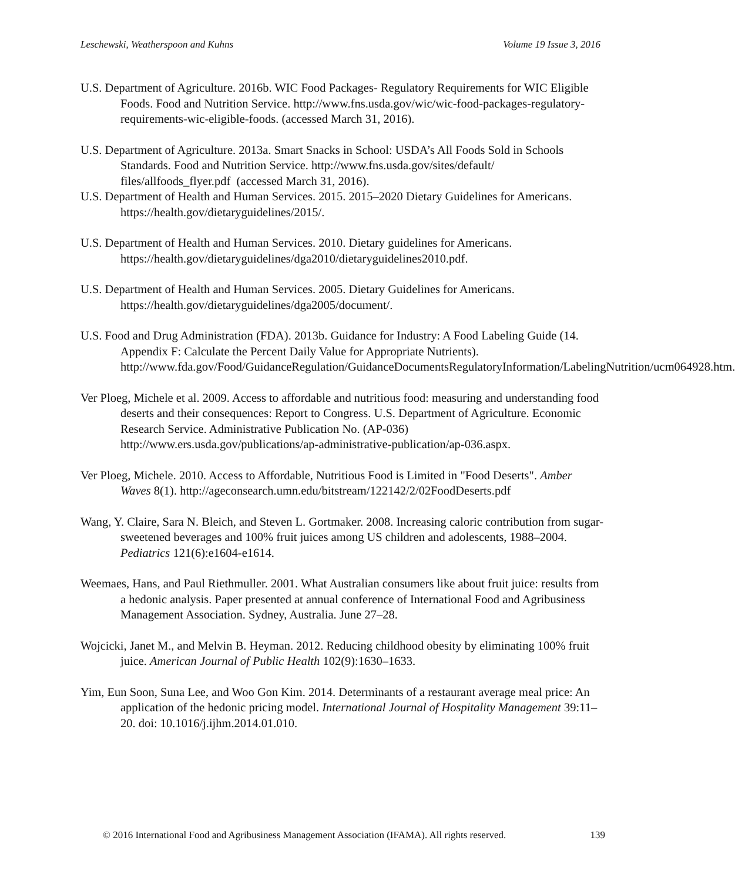Leschewski, Weatherspoon and Kuhns Volume 19 Issue 3, 2016
U.S. Department of Agriculture. 2016b. WIC Food Packages- Regulatory Requirements for WIC Eligible Foods. Food and Nutrition Service. http://www.fns.usda.gov/wic/wic-food-packages-regulatory-requirements-wic-eligible-foods. (accessed March 31, 2016).
U.S. Department of Agriculture. 2013a. Smart Snacks in School: USDA’s All Foods Sold in Schools Standards. Food and Nutrition Service. http://www.fns.usda.gov/sites/default/ files/allfoods_flyer.pdf (accessed March 31, 2016).
U.S. Department of Health and Human Services. 2015. 2015–2020 Dietary Guidelines for Americans. https://health.gov/dietaryguidelines/2015/.
U.S. Department of Health and Human Services. 2010. Dietary guidelines for Americans. https://health.gov/dietaryguidelines/dga2010/dietaryguidelines2010.pdf.
U.S. Department of Health and Human Services. 2005. Dietary Guidelines for Americans. https://health.gov/dietaryguidelines/dga2005/document/.
U.S. Food and Drug Administration (FDA). 2013b. Guidance for Industry: A Food Labeling Guide (14. Appendix F: Calculate the Percent Daily Value for Appropriate Nutrients). http://www.fda.gov/Food/GuidanceRegulation/GuidanceDocumentsRegulatoryInformation/LabelingNutrition/ucm064928.htm.
Ver Ploeg, Michele et al. 2009. Access to affordable and nutritious food: measuring and understanding food deserts and their consequences: Report to Congress. U.S. Department of Agriculture. Economic Research Service. Administrative Publication No. (AP-036) http://www.ers.usda.gov/publications/ap-administrative-publication/ap-036.aspx.
Ver Ploeg, Michele. 2010. Access to Affordable, Nutritious Food is Limited in "Food Deserts". Amber Waves 8(1). http://ageconsearch.umn.edu/bitstream/122142/2/02FoodDeserts.pdf
Wang, Y. Claire, Sara N. Bleich, and Steven L. Gortmaker. 2008. Increasing caloric contribution from sugar-sweetened beverages and 100% fruit juices among US children and adolescents, 1988–2004. Pediatrics 121(6):e1604-e1614.
Weemaes, Hans, and Paul Riethmuller. 2001. What Australian consumers like about fruit juice: results from a hedonic analysis. Paper presented at annual conference of International Food and Agribusiness Management Association. Sydney, Australia. June 27–28.
Wojcicki, Janet M., and Melvin B. Heyman. 2012. Reducing childhood obesity by eliminating 100% fruit juice. American Journal of Public Health 102(9):1630–1633.
Yim, Eun Soon, Suna Lee, and Woo Gon Kim. 2014. Determinants of a restaurant average meal price: An application of the hedonic pricing model. International Journal of Hospitality Management 39:11–20. doi: 10.1016/j.ijhm.2014.01.010.
© 2016 International Food and Agribusiness Management Association (IFAMA). All rights reserved. 139